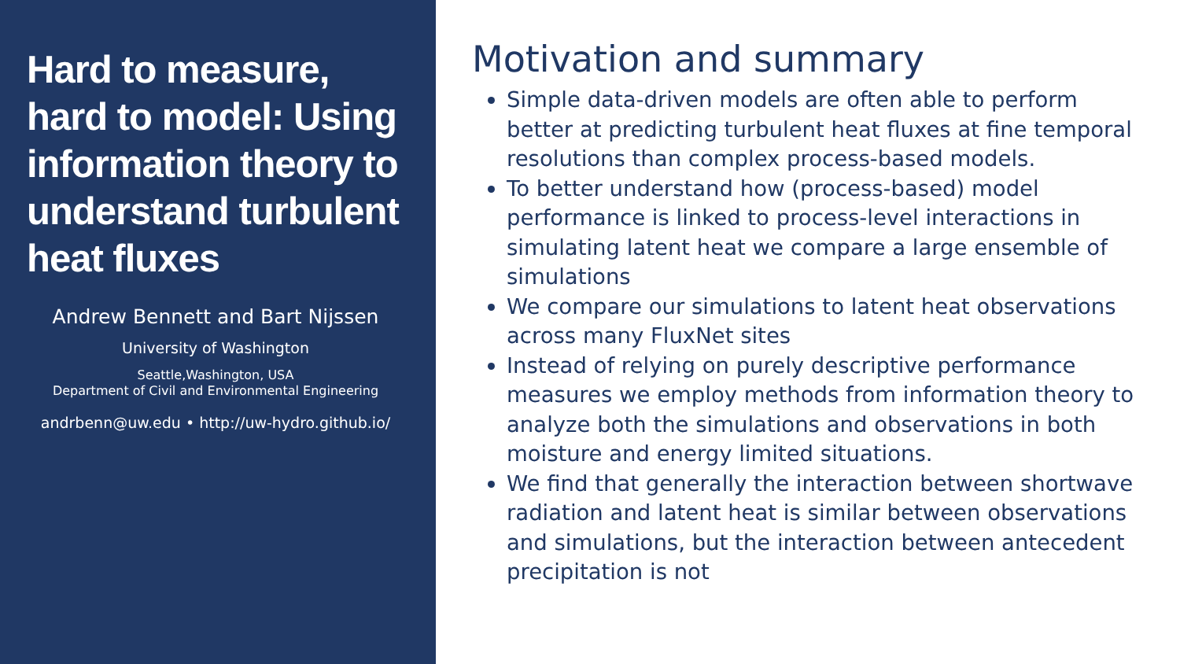Hard to measure, hard to model: Using information theory to understand turbulent heat fluxes
Andrew Bennett and Bart Nijssen
University of Washington
Seattle,Washington, USA
Department of Civil and Environmental Engineering
andrbenn@uw.edu • http://uw-hydro.github.io/
Motivation and summary
Simple data-driven models are often able to perform better at predicting turbulent heat fluxes at fine temporal resolutions than complex process-based models.
To better understand how (process-based) model performance is linked to process-level interactions in simulating latent heat we compare a large ensemble of simulations
We compare our simulations to latent heat observations across many FluxNet sites
Instead of relying on purely descriptive performance measures we employ methods from information theory to analyze both the simulations and observations in both moisture and energy limited situations.
We find that generally the interaction between shortwave radiation and latent heat is similar between observations and simulations, but the interaction between antecedent precipitation is not